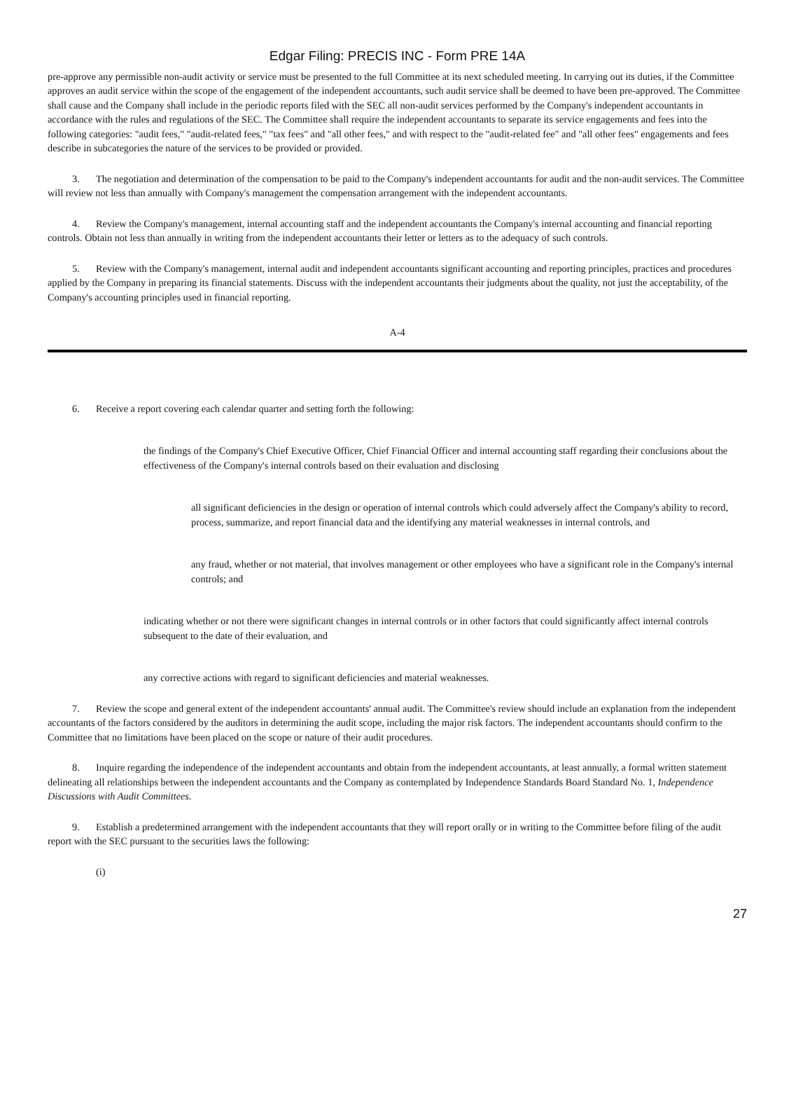Edgar Filing: PRECIS INC - Form PRE 14A
pre-approve any permissible non-audit activity or service must be presented to the full Committee at its next scheduled meeting. In carrying out its duties, if the Committee approves an audit service within the scope of the engagement of the independent accountants, such audit service shall be deemed to have been pre-approved. The Committee shall cause and the Company shall include in the periodic reports filed with the SEC all non-audit services performed by the Company's independent accountants in accordance with the rules and regulations of the SEC. The Committee shall require the independent accountants to separate its service engagements and fees into the following categories: "audit fees," "audit-related fees," "tax fees" and "all other fees," and with respect to the "audit-related fee" and "all other fees" engagements and fees describe in subcategories the nature of the services to be provided or provided.
3. The negotiation and determination of the compensation to be paid to the Company's independent accountants for audit and the non-audit services. The Committee will review not less than annually with Company's management the compensation arrangement with the independent accountants.
4. Review the Company's management, internal accounting staff and the independent accountants the Company's internal accounting and financial reporting controls. Obtain not less than annually in writing from the independent accountants their letter or letters as to the adequacy of such controls.
5. Review with the Company's management, internal audit and independent accountants significant accounting and reporting principles, practices and procedures applied by the Company in preparing its financial statements. Discuss with the independent accountants their judgments about the quality, not just the acceptability, of the Company's accounting principles used in financial reporting.
A-4
6. Receive a report covering each calendar quarter and setting forth the following:
the findings of the Company's Chief Executive Officer, Chief Financial Officer and internal accounting staff regarding their conclusions about the effectiveness of the Company's internal controls based on their evaluation and disclosing
all significant deficiencies in the design or operation of internal controls which could adversely affect the Company's ability to record, process, summarize, and report financial data and the identifying any material weaknesses in internal controls, and
any fraud, whether or not material, that involves management or other employees who have a significant role in the Company's internal controls; and
indicating whether or not there were significant changes in internal controls or in other factors that could significantly affect internal controls subsequent to the date of their evaluation, and
any corrective actions with regard to significant deficiencies and material weaknesses.
7. Review the scope and general extent of the independent accountants' annual audit. The Committee's review should include an explanation from the independent accountants of the factors considered by the auditors in determining the audit scope, including the major risk factors. The independent accountants should confirm to the Committee that no limitations have been placed on the scope or nature of their audit procedures.
8. Inquire regarding the independence of the independent accountants and obtain from the independent accountants, at least annually, a formal written statement delineating all relationships between the independent accountants and the Company as contemplated by Independence Standards Board Standard No. 1, Independence Discussions with Audit Committees.
9. Establish a predetermined arrangement with the independent accountants that they will report orally or in writing to the Committee before filing of the audit report with the SEC pursuant to the securities laws the following:
(i)
27